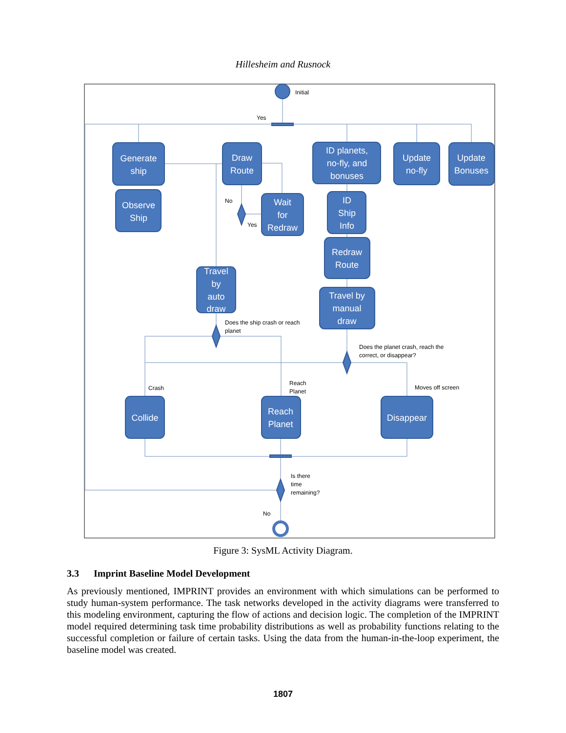Hillesheim and Rusnock
Generate
ship
Observe
Ship
Draw
Route
Wait
for
Redraw
ID planets,
no-fly, and
bonuses
Update
no-fly
Update
Bonuses
ID
Ship
Info
Redraw
Route
Travel
by
auto
draw
Travel by
manual
draw
Collide
Reach
Planet
Disappear
Initial
Yes
No
Yes
Does the ship crash or reach
planet
Does the planet crash, reach the
correct, or disappear?
Crash
Reach
Planet
Moves off screen
Is there
time
remaining?
No
Figure 3: SysML Activity Diagram.
3.3 Imprint Baseline Model Development
As previously mentioned, IMPRINT provides an environment with which simulations can be performed to study human-system performance. The task networks developed in the activity diagrams were transferred to this modeling environment, capturing the flow of actions and decision logic. The completion of the IMPRINT model required determining task time probability distributions as well as probability functions relating to the successful completion or failure of certain tasks. Using the data from the human-in-the-loop experiment, the baseline model was created.
1807